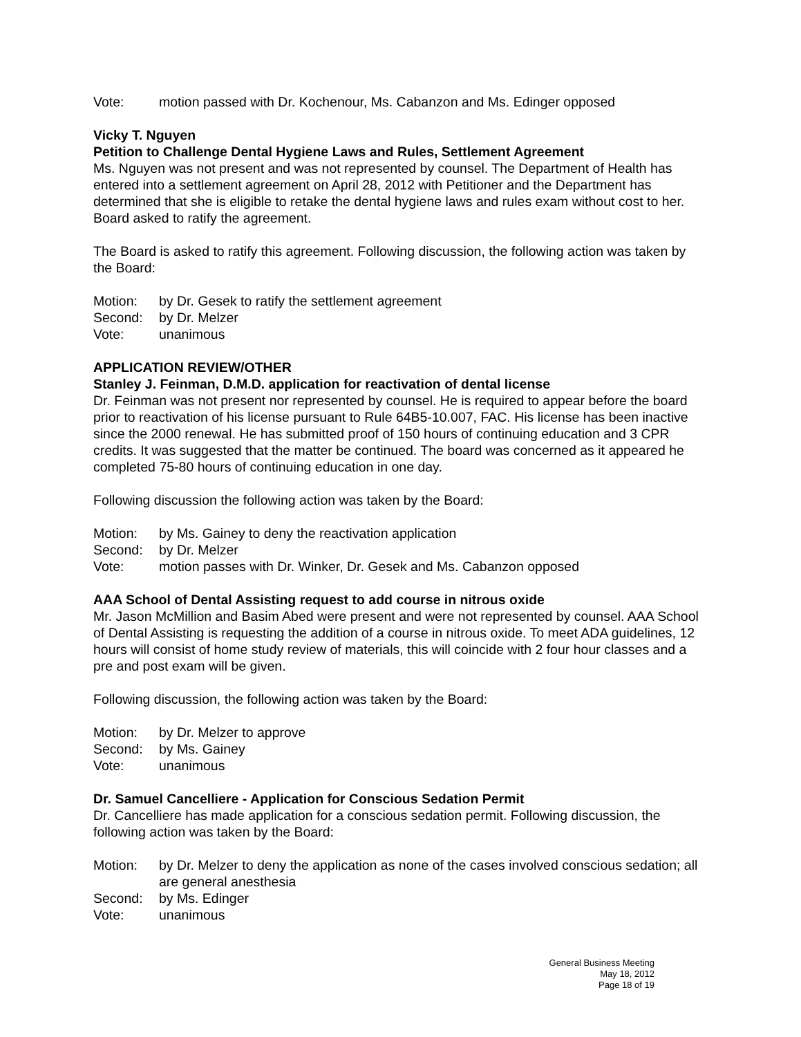Vote: motion passed with Dr. Kochenour, Ms. Cabanzon and Ms. Edinger opposed
Vicky T. Nguyen
Petition to Challenge Dental Hygiene Laws and Rules, Settlement Agreement
Ms. Nguyen was not present and was not represented by counsel. The Department of Health has entered into a settlement agreement on April 28, 2012 with Petitioner and the Department has determined that she is eligible to retake the dental hygiene laws and rules exam without cost to her. Board asked to ratify the agreement.
The Board is asked to ratify this agreement. Following discussion, the following action was taken by the Board:
Motion: by Dr. Gesek to ratify the settlement agreement
Second: by Dr. Melzer
Vote: unanimous
APPLICATION REVIEW/OTHER
Stanley J. Feinman, D.M.D. application for reactivation of dental license
Dr. Feinman was not present nor represented by counsel. He is required to appear before the board prior to reactivation of his license pursuant to Rule 64B5-10.007, FAC. His license has been inactive since the 2000 renewal. He has submitted proof of 150 hours of continuing education and 3 CPR credits. It was suggested that the matter be continued. The board was concerned as it appeared he completed 75-80 hours of continuing education in one day.
Following discussion the following action was taken by the Board:
Motion: by Ms. Gainey to deny the reactivation application
Second: by Dr. Melzer
Vote: motion passes with Dr. Winker, Dr. Gesek and Ms. Cabanzon opposed
AAA School of Dental Assisting request to add course in nitrous oxide
Mr. Jason McMillion and Basim Abed were present and were not represented by counsel. AAA School of Dental Assisting is requesting the addition of a course in nitrous oxide. To meet ADA guidelines, 12 hours will consist of home study review of materials, this will coincide with 2 four hour classes and a pre and post exam will be given.
Following discussion, the following action was taken by the Board:
Motion: by Dr. Melzer to approve
Second: by Ms. Gainey
Vote: unanimous
Dr. Samuel Cancelliere - Application for Conscious Sedation Permit
Dr. Cancelliere has made application for a conscious sedation permit. Following discussion, the following action was taken by the Board:
Motion: by Dr. Melzer to deny the application as none of the cases involved conscious sedation; all are general anesthesia
Second: by Ms. Edinger
Vote: unanimous
General Business Meeting
May 18, 2012
Page 18 of 19